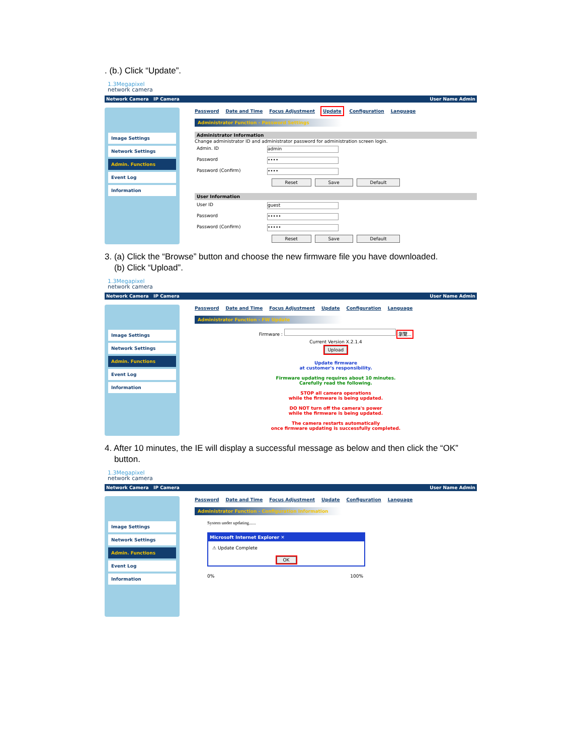. (b.) Click “Update”.
1.3Megapixel
network camera
Network Camera IP Camera User Name Admin
Image Settings
Network Settings
Admin. Functions
Event Log
Information
Password Date and Time Focus Adjustment Update Configuration Language
Administrator Function - Password Settings
Administrator Information
Change administrator ID and administrator password for administration screen login.
Admin. ID
admin
Password
••••
Password (Confirm)
••••
Reset Save Default
User Information
User ID
guest
Password
•••••
Password (Confirm)
•••••
Reset Save Default
3. (a) Click the “Browse” button and choose the new firmware file you have downloaded.
(b) Click “Upload”.
1.3Megapixel
network camera
Network Camera IP Camera User Name Admin
Image Settings
Network Settings
Admin. Functions
Event Log
Information
Password Date and Time Focus Adjustment Update Configuration Language
Administrator Function - FW Update
Firmware : 瀏覽...
Current Version X.2.1.4
Upload
Update firmware
at customer's responsibility.
Firmware updating requires about 10 minutes.
Carefully read the following.
STOP all camera operations
while the firmware is being updated.
DO NOT turn off the camera's power
while the firmware is being updated.
The camera restarts automatically
once firmware updating is successfully completed.
4. After 10 minutes, the IE will display a successful message as below and then click the “OK”
button.
1.3Megapixel
network camera
Network Camera IP Camera User Name Admin
Image Settings
Network Settings
Admin. Functions
Event Log
Information
Password Date and Time Focus Adjustment Update Configuration Language
Administrator Function - Configuration Information
System under updating......
Microsoft Internet Explorer ✕
⚠ Update Complete
OK
0% 100%